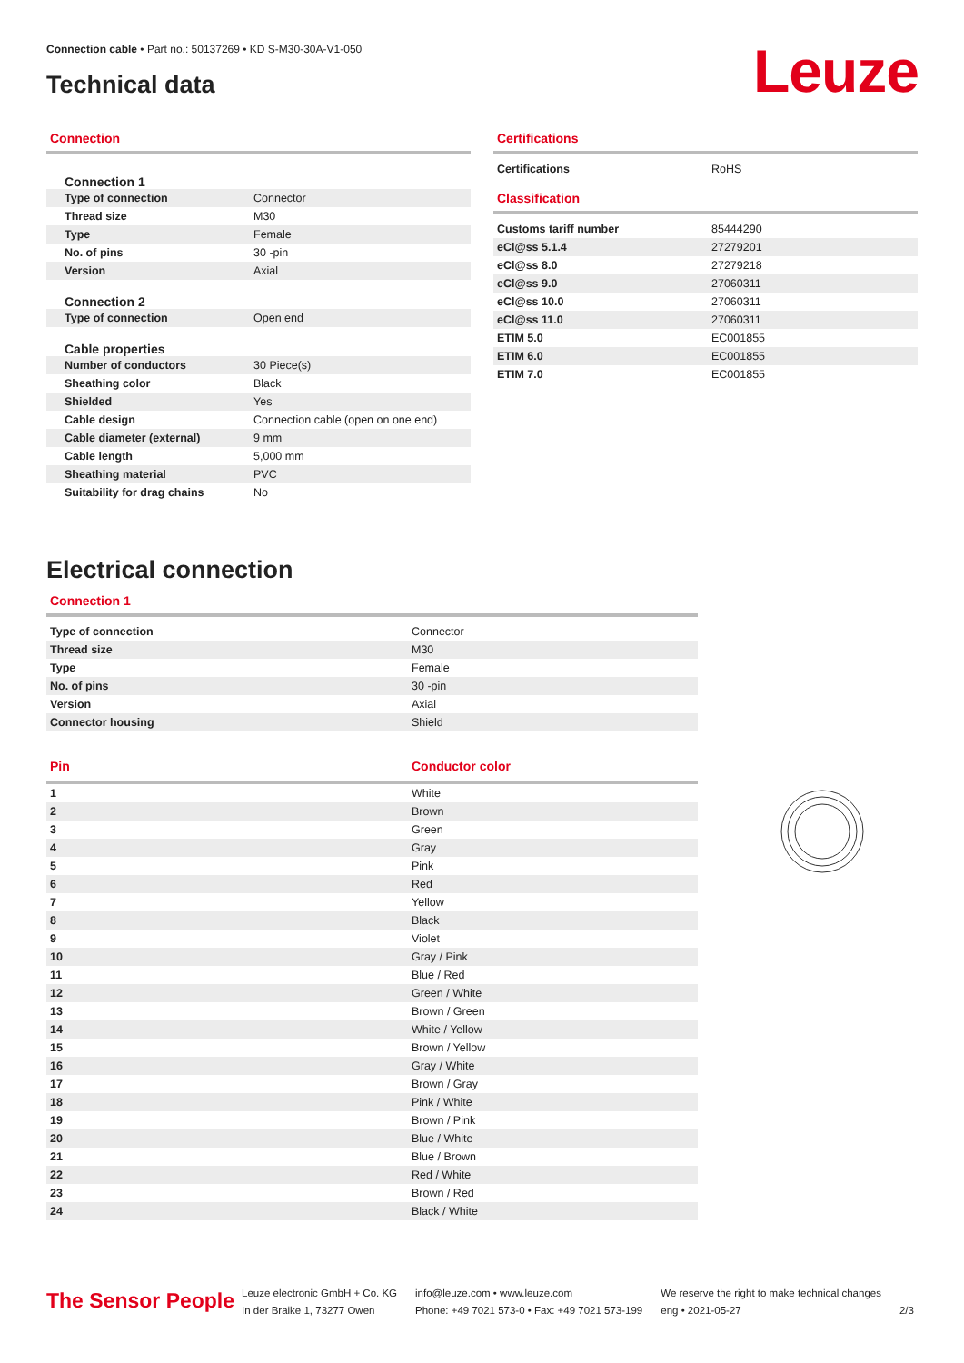Connection cable • Part no.: 50137269 • KD S-M30-30A-V1-050
Technical data Leuze
Connection
Connection 1
| Type of connection | Connector |
| Thread size | M30 |
| Type | Female |
| No. of pins | 30 -pin |
| Version | Axial |
Connection 2
| Type of connection | Open end |
Cable properties
| Number of conductors | 30 Piece(s) |
| Sheathing color | Black |
| Shielded | Yes |
| Cable design | Connection cable (open on one end) |
| Cable diameter (external) | 9 mm |
| Cable length | 5,000 mm |
| Sheathing material | PVC |
| Suitability for drag chains | No |
Certifications
| Certifications | RoHS |
Classification
| Customs tariff number | 85444290 |
| eCl@ss 5.1.4 | 27279201 |
| eCl@ss 8.0 | 27279218 |
| eCl@ss 9.0 | 27060311 |
| eCl@ss 10.0 | 27060311 |
| eCl@ss 11.0 | 27060311 |
| ETIM 5.0 | EC001855 |
| ETIM 6.0 | EC001855 |
| ETIM 7.0 | EC001855 |
Electrical connection
Connection 1
| Type of connection | Connector |
| Thread size | M30 |
| Type | Female |
| No. of pins | 30 -pin |
| Version | Axial |
| Connector housing | Shield |
| Pin | Conductor color |
| 1 | White |
| 2 | Brown |
| 3 | Green |
| 4 | Gray |
| 5 | Pink |
| 6 | Red |
| 7 | Yellow |
| 8 | Black |
| 9 | Violet |
| 10 | Gray / Pink |
| 11 | Blue / Red |
| 12 | Green / White |
| 13 | Brown / Green |
| 14 | White / Yellow |
| 15 | Brown / Yellow |
| 16 | Gray / White |
| 17 | Brown / Gray |
| 18 | Pink / White |
| 19 | Brown / Pink |
| 20 | Blue / White |
| 21 | Blue / Brown |
| 22 | Red / White |
| 23 | Brown / Red |
| 24 | Black / White |
The Sensor People
Leuze electronic GmbH + Co. KG
In der Braike 1, 73277 Owen
info@leuze.com • www.leuze.com
Phone: +49 7021 573-0 • Fax: +49 7021 573-199
We reserve the right to make technical changes
eng • 2021-05-27
2/3